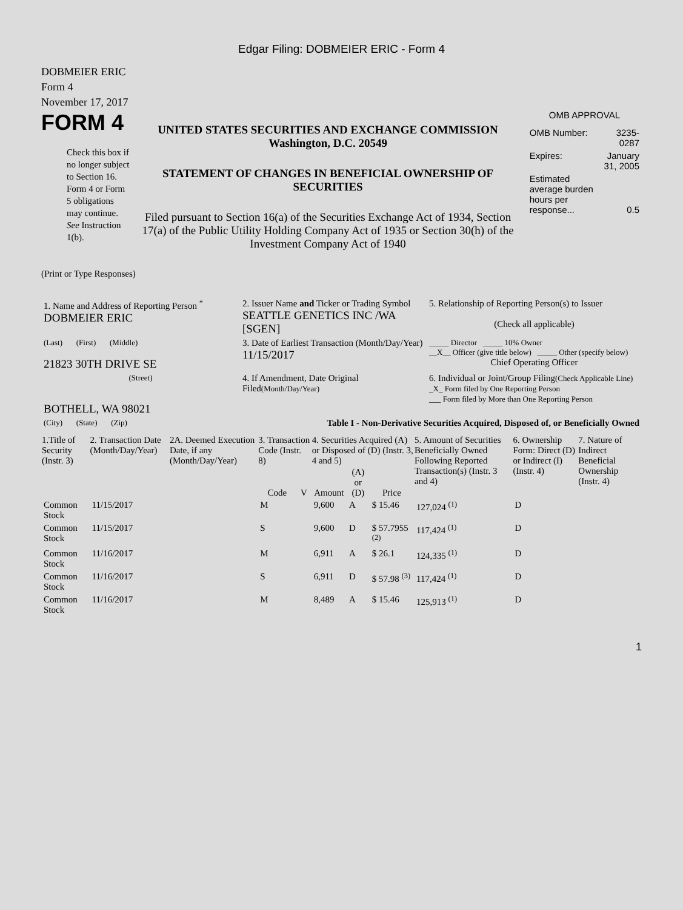Edgar Filing: DOBMEIER ERIC - Form 4
DOBMEIER ERIC
Form 4
November 17, 2017
FORM 4
Check this box if no longer subject to Section 16. Form 4 or Form 5 obligations may continue. See Instruction 1(b).
UNITED STATES SECURITIES AND EXCHANGE COMMISSION
Washington, D.C. 20549
STATEMENT OF CHANGES IN BENEFICIAL OWNERSHIP OF SECURITIES
Filed pursuant to Section 16(a) of the Securities Exchange Act of 1934, Section 17(a) of the Public Utility Holding Company Act of 1935 or Section 30(h) of the Investment Company Act of 1940
OMB APPROVAL
| OMB Number: | 3235-0287 |
| Expires: | January 31, 2005 |
| Estimated average burden hours per response... | 0.5 |
(Print or Type Responses)
| 1. Name and Address of Reporting Person <sup>*</sup> DOBMEIER ERIC | 2. Issuer Name and Ticker or Trading Symbol SEATTLE GENETICS INC /WA [SGEN] | 5. Relationship of Reporting Person(s) to Issuer (Check all applicable) |
| (Last) (First) (Middle) 21823 30TH DRIVE SE | 3. Date of Earliest Transaction (Month/Day/Year) 11/15/2017 | _____ Director _____ 10% Owner __X__ Officer (give title below) _____ Other (specify below) Chief Operating Officer |
| (Street) BOTHELL, WA 98021 | 4. If Amendment, Date Original Filed (Month/Day/Year) | 6. Individual or Joint/Group Filing (Check Applicable Line) _X_ Form filed by One Reporting Person ___ Form filed by More than One Reporting Person |
| (City) (State) (Zip) | Table I - Non-Derivative Securities Acquired, Disposed of, or Beneficially Owned | |
| 1.Title of Security (Instr. 3) | 2. Transaction Date (Month/Day/Year) | 2A. Deemed Execution Date, if any (Month/Day/Year) | 3. Transaction Code (Instr. 8) | | 4. Securities Acquired (A) or Disposed of (D) (Instr. 3, 4 and 5) | | | 5. Amount of Securities Beneficially Owned Following Reported Transaction(s) (Instr. 3 and 4) | 6. Ownership Form: Direct (D) or Indirect (I) (Instr. 4) | 7. Nature of Indirect Beneficial Ownership (Instr. 4) |
| --- | --- | --- | --- | --- | --- | --- | --- | --- | --- | --- |
| | | | Code | V | Amount | (A) or (D) | Price | | | |
| Common Stock | 11/15/2017 | | M | | 9,600 | A | $ 15.46 | 127,024 <sup>(1)</sup> | D | |
| Common Stock | 11/15/2017 | | S | | 9,600 | D | $ 57.7955 <sup>(2)</sup> | 117,424 <sup>(1)</sup> | D | |
| Common Stock | 11/16/2017 | | M | | 6,911 | A | $ 26.1 | 124,335 <sup>(1)</sup> | D | |
| Common Stock | 11/16/2017 | | S | | 6,911 | D | $ 57.98 <sup>(3)</sup> | 117,424 <sup>(1)</sup> | D | |
| Common Stock | 11/16/2017 | | M | | 8,489 | A | $ 15.46 | 125,913 <sup>(1)</sup> | D | |
1